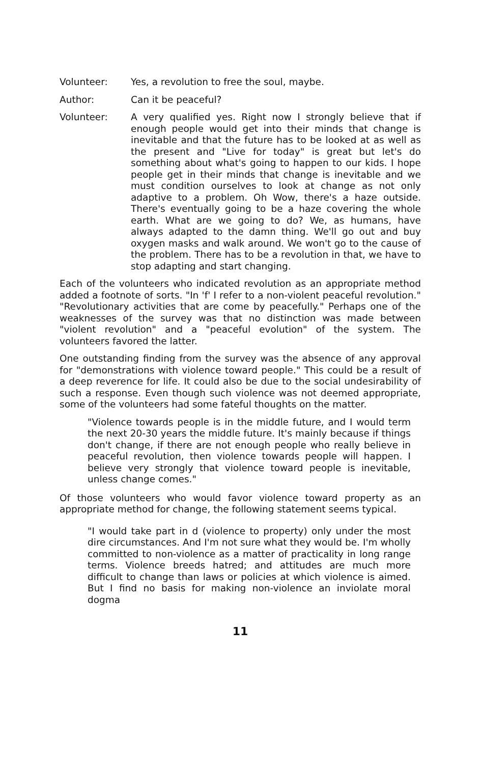Volunteer: Yes, a revolution to free the soul, maybe.
Author: Can it be peaceful?
Volunteer: A very qualified yes. Right now I strongly believe that if enough people would get into their minds that change is inevitable and that the future has to be looked at as well as the present and "Live for today" is great but let's do something about what's going to happen to our kids. I hope people get in their minds that change is inevitable and we must condition ourselves to look at change as not only adaptive to a problem. Oh Wow, there's a haze outside. There's eventually going to be a haze covering the whole earth. What are we going to do? We, as humans, have always adapted to the damn thing. We'll go out and buy oxygen masks and walk around. We won't go to the cause of the problem. There has to be a revolution in that, we have to stop adapting and start changing.
Each of the volunteers who indicated revolution as an appropriate method added a footnote of sorts. "In 'f' I refer to a non-violent peaceful revolution." "Revolutionary activities that are come by peacefully." Perhaps one of the weaknesses of the survey was that no distinction was made between "violent revolution" and a "peaceful evolution" of the system. The volunteers favored the latter.
One outstanding finding from the survey was the absence of any approval for "demonstrations with violence toward people." This could be a result of a deep reverence for life. It could also be due to the social undesirability of such a response. Even though such violence was not deemed appropriate, some of the volunteers had some fateful thoughts on the matter.
"Violence towards people is in the middle future, and I would term the next 20-30 years the middle future. It's mainly because if things don't change, if there are not enough people who really believe in peaceful revolution, then violence towards people will happen. I believe very strongly that violence toward people is inevitable, unless change comes."
Of those volunteers who would favor violence toward property as an appropriate method for change, the following statement seems typical.
"I would take part in d (violence to property) only under the most dire circumstances. And I'm not sure what they would be. I'm wholly committed to non-violence as a matter of practicality in long range terms. Violence breeds hatred; and attitudes are much more difficult to change than laws or policies at which violence is aimed. But I find no basis for making non-violence an inviolate moral dogma
11